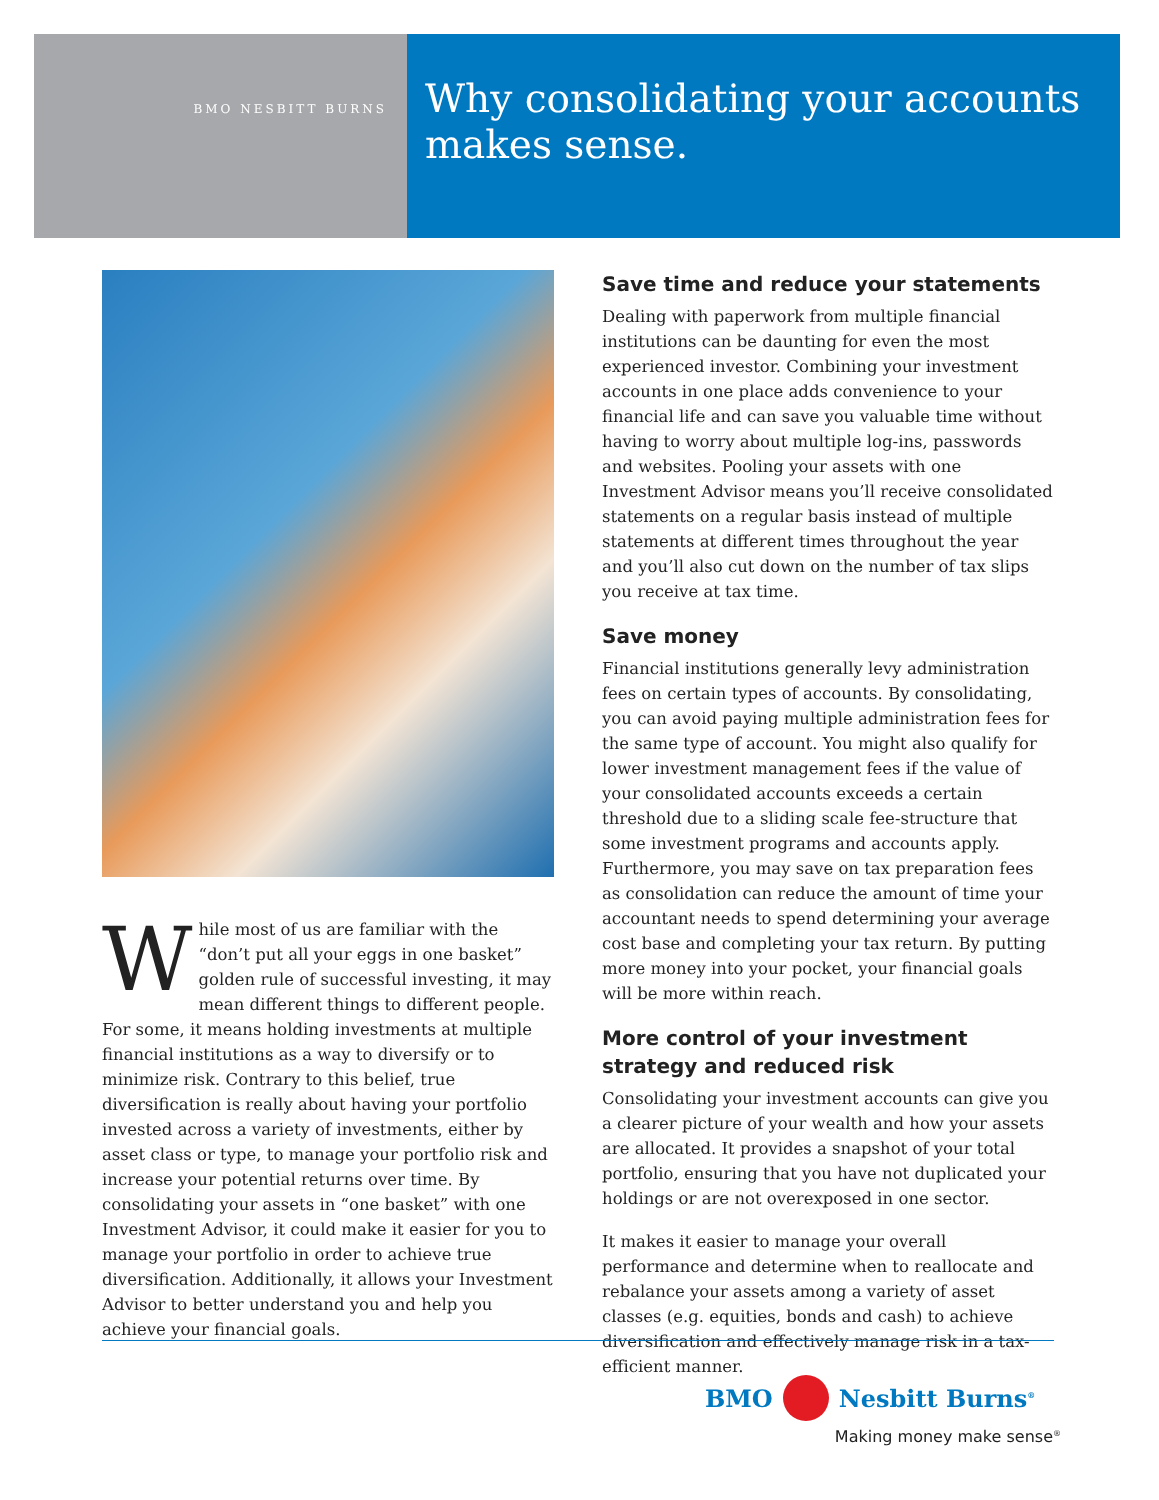BMO NESBITT BURNS
Why consolidating your accounts makes sense.
While most of us are familiar with the “don’t put all your eggs in one basket” golden rule of successful investing, it may mean different things to different people. For some, it means holding investments at multiple financial institutions as a way to diversify or to minimize risk. Contrary to this belief, true diversification is really about having your portfolio invested across a variety of investments, either by asset class or type, to manage your portfolio risk and increase your potential returns over time. By consolidating your assets in “one basket” with one Investment Advisor, it could make it easier for you to manage your portfolio in order to achieve true diversification. Additionally, it allows your Investment Advisor to better understand you and help you achieve your financial goals.
Save time and reduce your statements
Dealing with paperwork from multiple financial institutions can be daunting for even the most experienced investor. Combining your investment accounts in one place adds convenience to your financial life and can save you valuable time without having to worry about multiple log-ins, passwords and websites. Pooling your assets with one Investment Advisor means you’ll receive consolidated statements on a regular basis instead of multiple statements at different times throughout the year and you’ll also cut down on the number of tax slips you receive at tax time.
Save money
Financial institutions generally levy administration fees on certain types of accounts. By consolidating, you can avoid paying multiple administration fees for the same type of account. You might also qualify for lower investment management fees if the value of your consolidated accounts exceeds a certain threshold due to a sliding scale fee-structure that some investment programs and accounts apply. Furthermore, you may save on tax preparation fees as consolidation can reduce the amount of time your accountant needs to spend determining your average cost base and completing your tax return. By putting more money into your pocket, your financial goals will be more within reach.
More control of your investment strategy and reduced risk
Consolidating your investment accounts can give you a clearer picture of your wealth and how your assets are allocated. It provides a snapshot of your total portfolio, ensuring that you have not duplicated your holdings or are not overexposed in one sector.
It makes it easier to manage your overall performance and determine when to reallocate and rebalance your assets among a variety of asset classes (e.g. equities, bonds and cash) to achieve diversification and effectively manage risk in a tax-efficient manner.
BMO Nesbitt Burns<sup>®</sup>
Making money make sense<sup>®</sup>